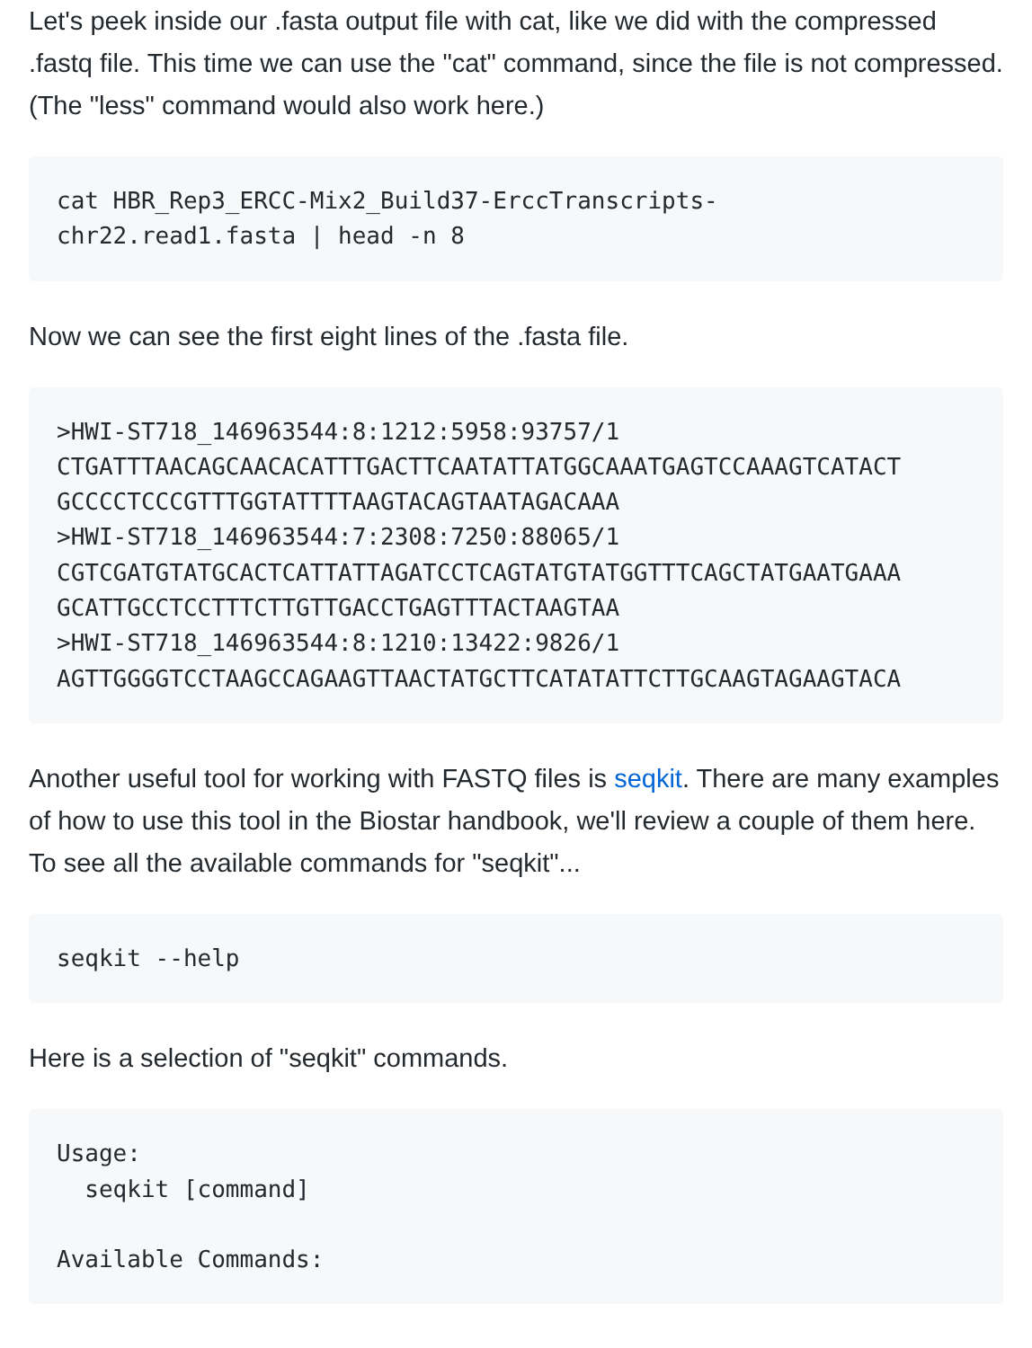Let's peek inside our .fasta output file with cat, like we did with the compressed .fastq file. This time we can use the "cat" command, since the file is not compressed. (The "less" command would also work here.)
cat HBR_Rep3_ERCC-Mix2_Build37-ErccTranscripts-
chr22.read1.fasta | head -n 8
Now we can see the first eight lines of the .fasta file.
>HWI-ST718_146963544:8:1212:5958:93757/1
CTGATTTAACAGCAACACATTTGACTTCAATATTATGGCAAATGAGTCCAAAGTCATACT
GCCCCTCCCGTTTGGTATTTTAAGTACAGTAATAGACAAA
>HWI-ST718_146963544:7:2308:7250:88065/1
CGTCGATGTATGCACTCATTATTAGATCCTCAGTATGTATGGTTTCAGCTATGAATGAAA
GCATTGCCTCCTTTCTTGTTGACCTGAGTTTACTAAGTAA
>HWI-ST718_146963544:8:1210:13422:9826/1
AGTTGGGGTCCTAAGCCAGAAGTTAACTATGCTTCATATATTCTTGCAAGTAGAAGTACA
Another useful tool for working with FASTQ files is seqkit. There are many examples of how to use this tool in the Biostar handbook, we'll review a couple of them here. To see all the available commands for "seqkit"...
seqkit --help
Here is a selection of "seqkit" commands.
Usage:
  seqkit [command]

Available Commands: